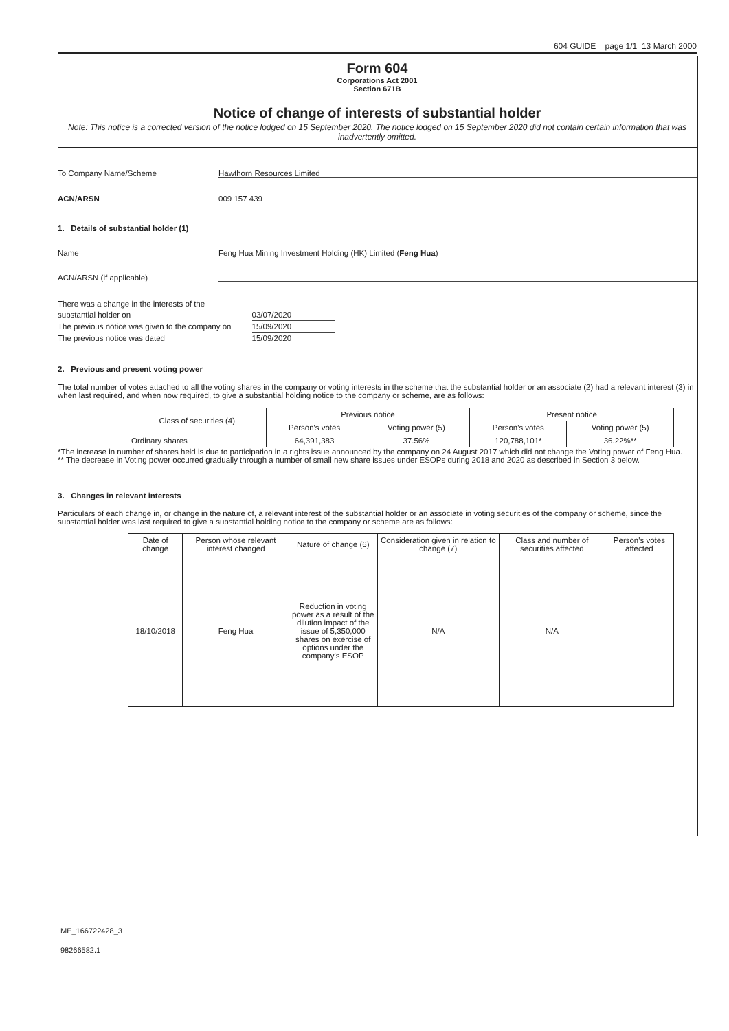604 GUIDE page 1/1 13 March 2000
Form 604
Corporations Act 2001
Section 671B
Notice of change of interests of substantial holder
Note: This notice is a corrected version of the notice lodged on 15 September 2020. The notice lodged on 15 September 2020 did not contain certain information that was inadvertently omitted.
To Company Name/Scheme Hawthorn Resources Limited
ACN/ARSN 009 157 439
1. Details of substantial holder (1)
Name Feng Hua Mining Investment Holding (HK) Limited (Feng Hua)
ACN/ARSN (if applicable)
| There was a change in the interests of the | |
| substantial holder on | 03/07/2020 |
| The previous notice was given to the company on | 15/09/2020 |
| The previous notice was dated | 15/09/2020 |
2. Previous and present voting power
The total number of votes attached to all the voting shares in the company or voting interests in the scheme that the substantial holder or an associate (2) had a relevant interest (3) in when last required, and when now required, to give a substantial holding notice to the company or scheme, are as follows:
| Class of securities (4) | Previous notice | | Present notice | |
| --- | --- | --- | --- | --- |
| | Person's votes | Voting power (5) | Person's votes | Voting power (5) |
| Ordinary shares | 64,391,383 | 37.56% | 120,788,101* | 36.22%** |
*The increase in number of shares held is due to participation in a rights issue announced by the company on 24 August 2017 which did not change the Voting power of Feng Hua.
** The decrease in Voting power occurred gradually through a number of small new share issues under ESOPs during 2018 and 2020 as described in Section 3 below.
3. Changes in relevant interests
Particulars of each change in, or change in the nature of, a relevant interest of the substantial holder or an associate in voting securities of the company or scheme, since the substantial holder was last required to give a substantial holding notice to the company or scheme are as follows:
| Date of change | Person whose relevant interest changed | Nature of change (6) | Consideration given in relation to change (7) | Class and number of securities affected | Person's votes affected |
| --- | --- | --- | --- | --- | --- |
| 18/10/2018 | Feng Hua | Reduction in voting power as a result of the dilution impact of the issue of 5,350,000 shares on exercise of options under the company's ESOP | N/A | N/A | |
ME_166722428_3
98266582.1